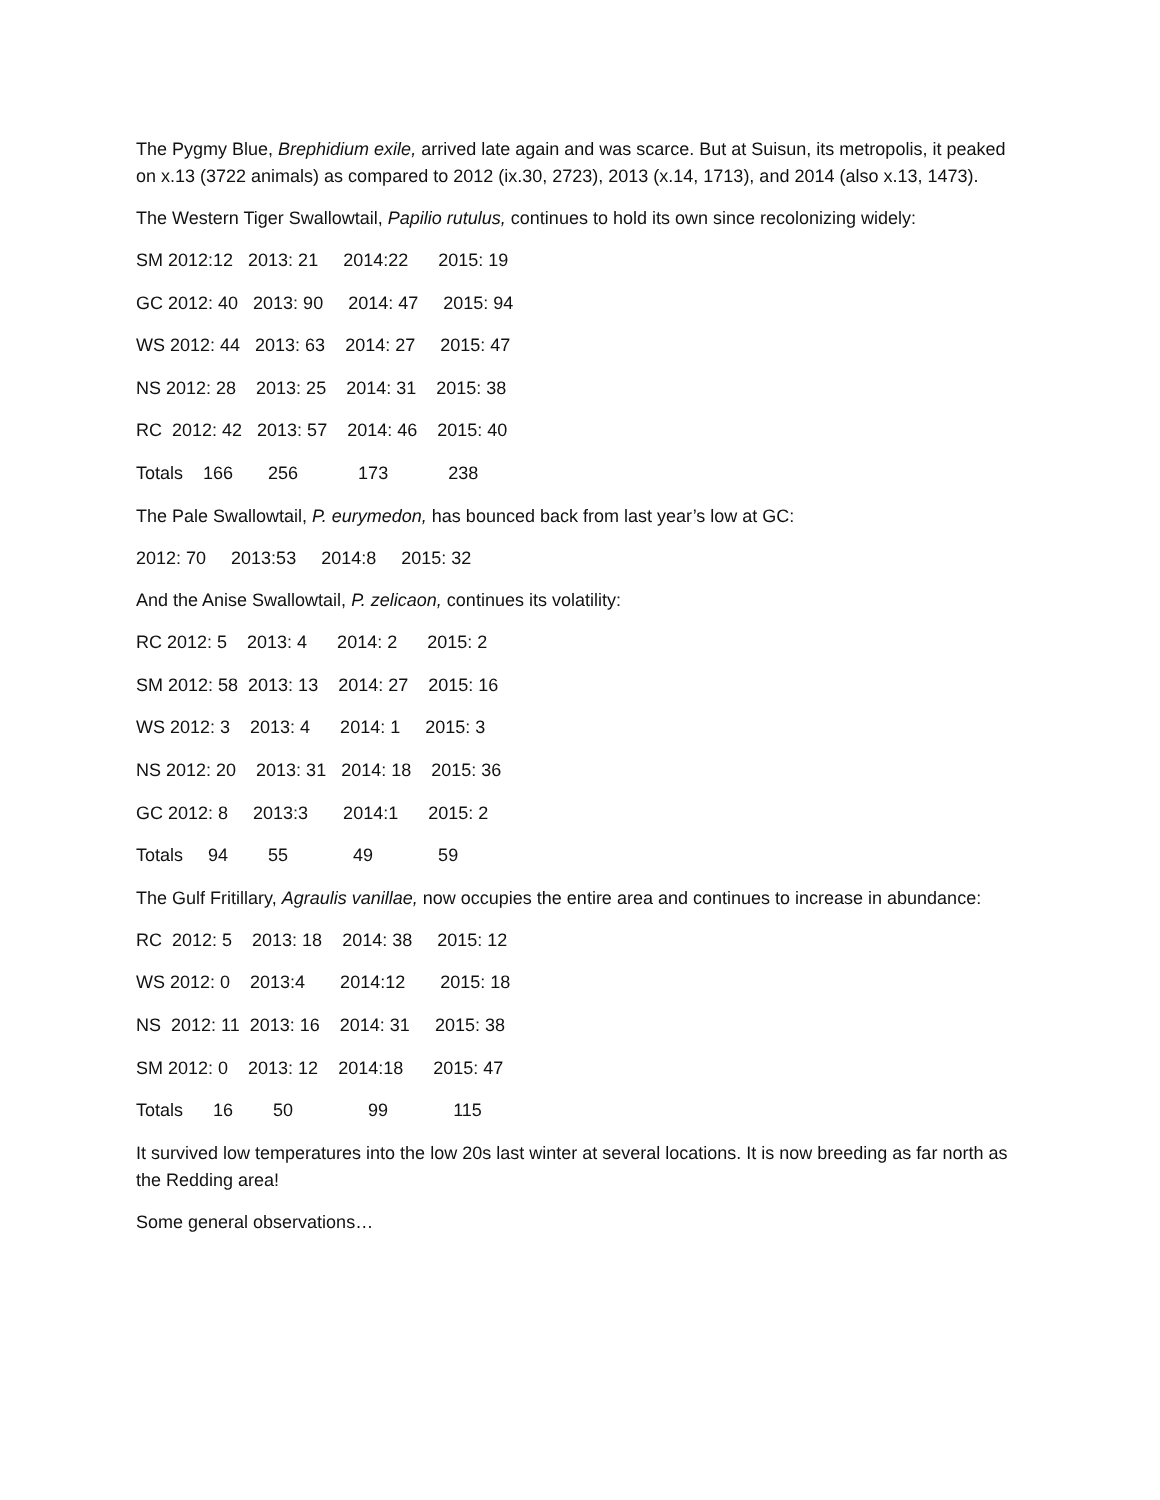The Pygmy Blue, Brephidium exile, arrived late again and was scarce. But at Suisun, its metropolis, it peaked on x.13 (3722 animals) as compared to 2012 (ix.30, 2723), 2013 (x.14, 1713), and 2014 (also x.13, 1473).
The Western Tiger Swallowtail, Papilio rutulus, continues to hold its own since recolonizing widely:
SM 2012:12 2013: 21 2014:22 2015: 19
GC 2012: 40 2013: 90 2014: 47 2015: 94
WS 2012: 44 2013: 63 2014: 27 2015: 47
NS 2012: 28 2013: 25 2014: 31 2015: 38
RC 2012: 42 2013: 57 2014: 46 2015: 40
Totals 166 256 173 238
The Pale Swallowtail, P. eurymedon, has bounced back from last year’s low at GC:
2012: 70 2013:53 2014:8 2015: 32
And the Anise Swallowtail, P. zelicaon, continues its volatility:
RC 2012: 5 2013: 4 2014: 2 2015: 2
SM 2012: 58 2013: 13 2014: 27 2015: 16
WS 2012: 3 2013: 4 2014: 1 2015: 3
NS 2012: 20 2013: 31 2014: 18 2015: 36
GC 2012: 8 2013:3 2014:1 2015: 2
Totals 94 55 49 59
The Gulf Fritillary, Agraulis vanillae, now occupies the entire area and continues to increase in abundance:
RC 2012: 5 2013: 18 2014: 38 2015: 12
WS 2012: 0 2013:4 2014:12 2015: 18
NS 2012: 11 2013: 16 2014: 31 2015: 38
SM 2012: 0 2013: 12 2014:18 2015: 47
Totals 16 50 99 115
It survived low temperatures into the low 20s last winter at several locations. It is now breeding as far north as the Redding area!
Some general observations…